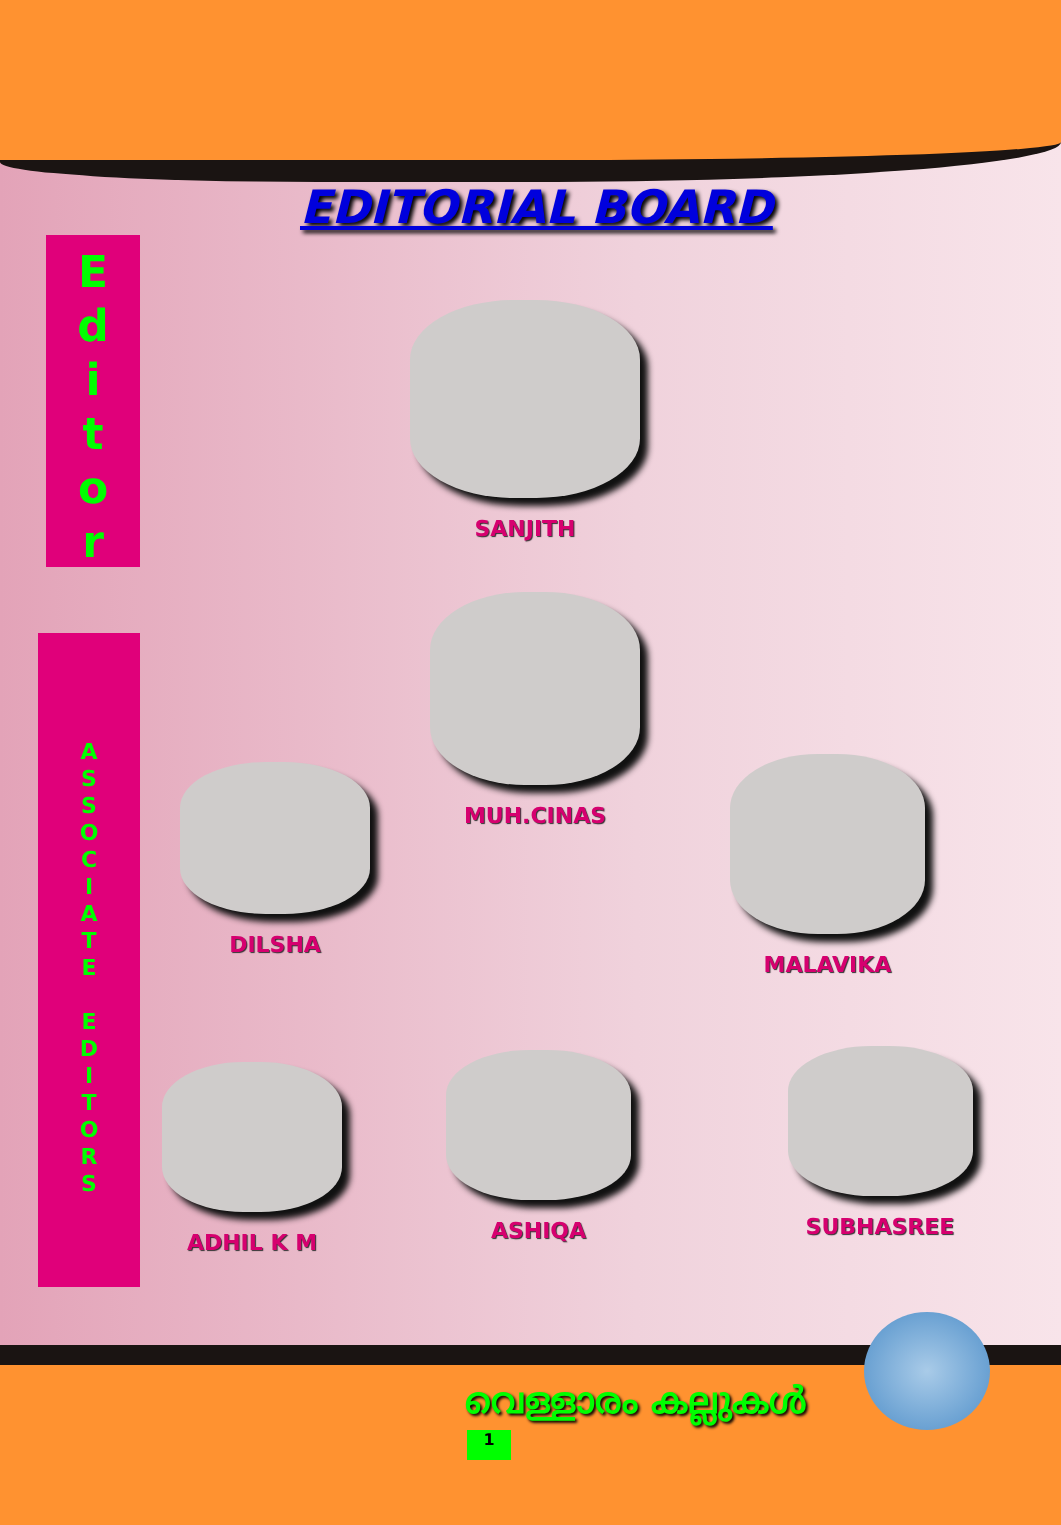EDITORIAL BOARD
E
d
i
t
o
r
A
S
S
O
C
I
A
T
E
E
D
I
T
O
R
S
SANJITH
MUH.CINAS
DILSHA MALAVIKA
ADHIL K M
ASHIQA SUBHASREE
വെള്ളാരം കല്ലുകൾ
1